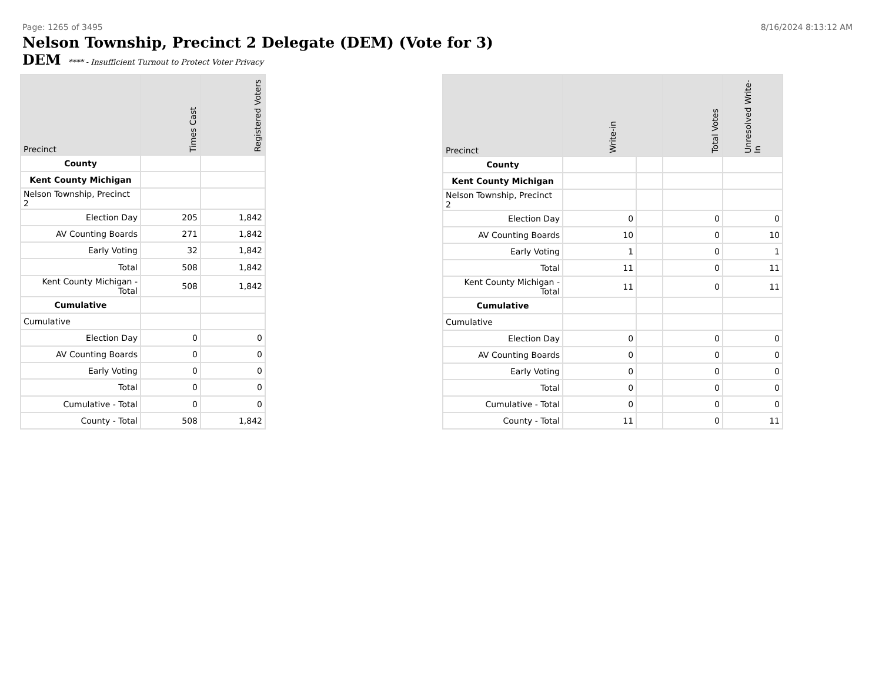Page: 1265 of 3495 8/16/2024 8:13:12 AM
Nelson Township, Precinct 2 Delegate (DEM) (Vote for 3)
DEM **** - Insufficient Turnout to Protect Voter Privacy
| Precinct | Times Cast | Registered Voters |
| --- | --- | --- |
| County | | |
| Kent County Michigan | | |
| Nelson Township, Precinct 2 | | |
| Election Day | 205 | 1,842 |
| AV Counting Boards | 271 | 1,842 |
| Early Voting | 32 | 1,842 |
| Total | 508 | 1,842 |
| Kent County Michigan - Total | 508 | 1,842 |
| Cumulative | | |
| Cumulative | | |
| Election Day | 0 | 0 |
| AV Counting Boards | 0 | 0 |
| Early Voting | 0 | 0 |
| Total | 0 | 0 |
| Cumulative - Total | 0 | 0 |
| County - Total | 508 | 1,842 |
| Precinct | Write-in | | Total Votes | Unresolved Write-In |
| --- | --- | --- | --- | --- |
| County | | | | |
| Kent County Michigan | | | | |
| Nelson Township, Precinct 2 | | | | |
| Election Day | 0 | | 0 | 0 |
| AV Counting Boards | 10 | | 0 | 10 |
| Early Voting | 1 | | 0 | 1 |
| Total | 11 | | 0 | 11 |
| Kent County Michigan - Total | 11 | | 0 | 11 |
| Cumulative | | | | |
| Cumulative | | | | |
| Election Day | 0 | | 0 | 0 |
| AV Counting Boards | 0 | | 0 | 0 |
| Early Voting | 0 | | 0 | 0 |
| Total | 0 | | 0 | 0 |
| Cumulative - Total | 0 | | 0 | 0 |
| County - Total | 11 | | 0 | 11 |